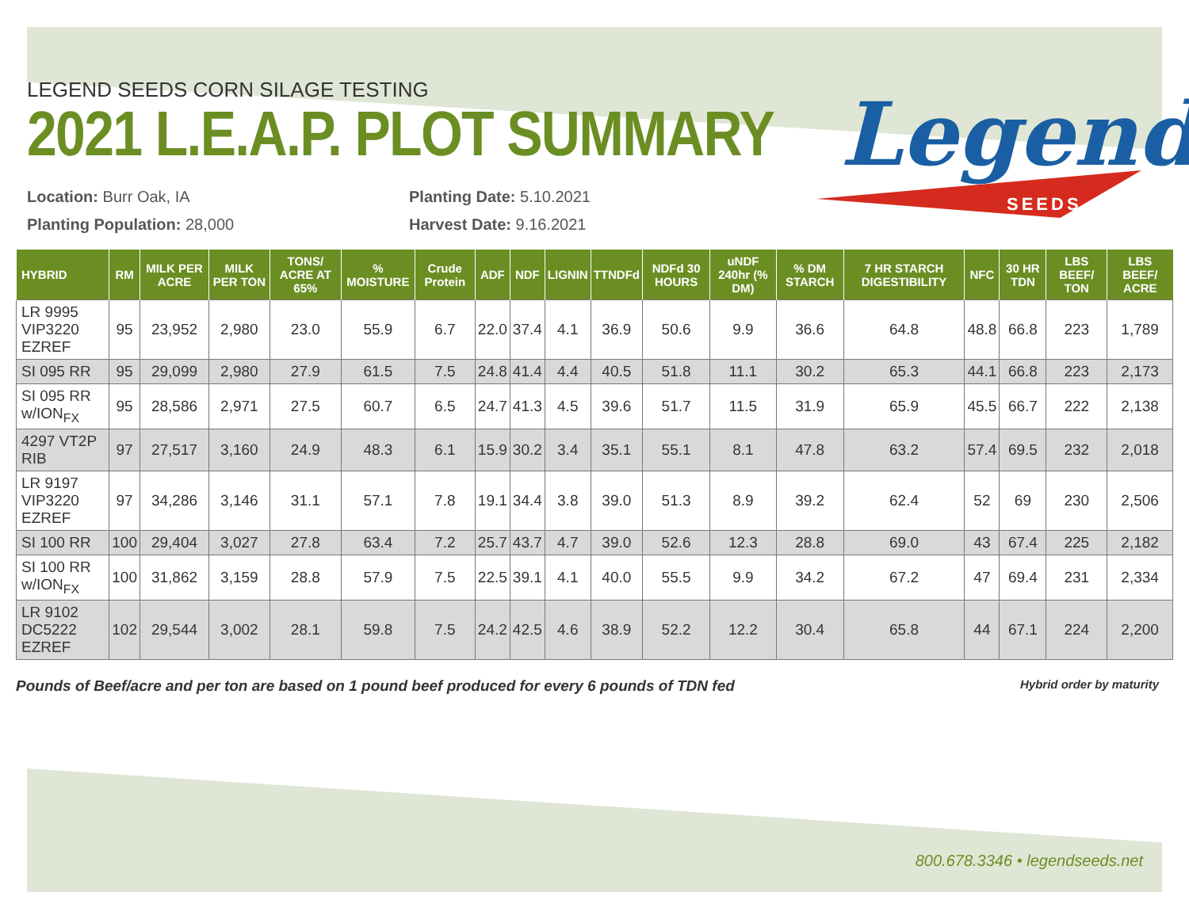Legend
SEEDS
LEGEND SEEDS CORN SILAGE TESTING
2021 L.E.A.P. PLOT SUMMARY
Location: Burr Oak, IA
Planting Population: 28,000
Planting Date: 5.10.2021
Harvest Date: 9.16.2021
| HYBRID | RM | MILK PER ACRE | MILK PER TON | TONS/ ACRE AT 65% | % MOISTURE | Crude Protein | ADF | NDF | LIGNIN | TTNDFd | NDFd 30 HOURS | uNDF 240hr (% DM) | % DM STARCH | 7 HR STARCH DIGESTIBILITY | NFC | 30 HR TDN | LBS BEEF/ TON | LBS BEEF/ ACRE |
| --- | --- | --- | --- | --- | --- | --- | --- | --- | --- | --- | --- | --- | --- | --- | --- | --- | --- | --- |
| LR 9995 VIP3220 EZREF | 95 | 23,952 | 2,980 | 23.0 | 55.9 | 6.7 | 22.0 | 37.4 | 4.1 | 36.9 | 50.6 | 9.9 | 36.6 | 64.8 | 48.8 | 66.8 | 223 | 1,789 |
| SI 095 RR | 95 | 29,099 | 2,980 | 27.9 | 61.5 | 7.5 | 24.8 | 41.4 | 4.4 | 40.5 | 51.8 | 11.1 | 30.2 | 65.3 | 44.1 | 66.8 | 223 | 2,173 |
| SI 095 RR w/ION<sub>FX</sub> | 95 | 28,586 | 2,971 | 27.5 | 60.7 | 6.5 | 24.7 | 41.3 | 4.5 | 39.6 | 51.7 | 11.5 | 31.9 | 65.9 | 45.5 | 66.7 | 222 | 2,138 |
| 4297 VT2P RIB | 97 | 27,517 | 3,160 | 24.9 | 48.3 | 6.1 | 15.9 | 30.2 | 3.4 | 35.1 | 55.1 | 8.1 | 47.8 | 63.2 | 57.4 | 69.5 | 232 | 2,018 |
| LR 9197 VIP3220 EZREF | 97 | 34,286 | 3,146 | 31.1 | 57.1 | 7.8 | 19.1 | 34.4 | 3.8 | 39.0 | 51.3 | 8.9 | 39.2 | 62.4 | 52 | 69 | 230 | 2,506 |
| SI 100 RR | 100 | 29,404 | 3,027 | 27.8 | 63.4 | 7.2 | 25.7 | 43.7 | 4.7 | 39.0 | 52.6 | 12.3 | 28.8 | 69.0 | 43 | 67.4 | 225 | 2,182 |
| SI 100 RR w/ION<sub>FX</sub> | 100 | 31,862 | 3,159 | 28.8 | 57.9 | 7.5 | 22.5 | 39.1 | 4.1 | 40.0 | 55.5 | 9.9 | 34.2 | 67.2 | 47 | 69.4 | 231 | 2,334 |
| LR 9102 DC5222 EZREF | 102 | 29,544 | 3,002 | 28.1 | 59.8 | 7.5 | 24.2 | 42.5 | 4.6 | 38.9 | 52.2 | 12.2 | 30.4 | 65.8 | 44 | 67.1 | 224 | 2,200 |
Pounds of Beef/acre and per ton are based on 1 pound beef produced for every 6 pounds of TDN fed Hybrid order by maturity
800.678.3346 • legendseeds.net